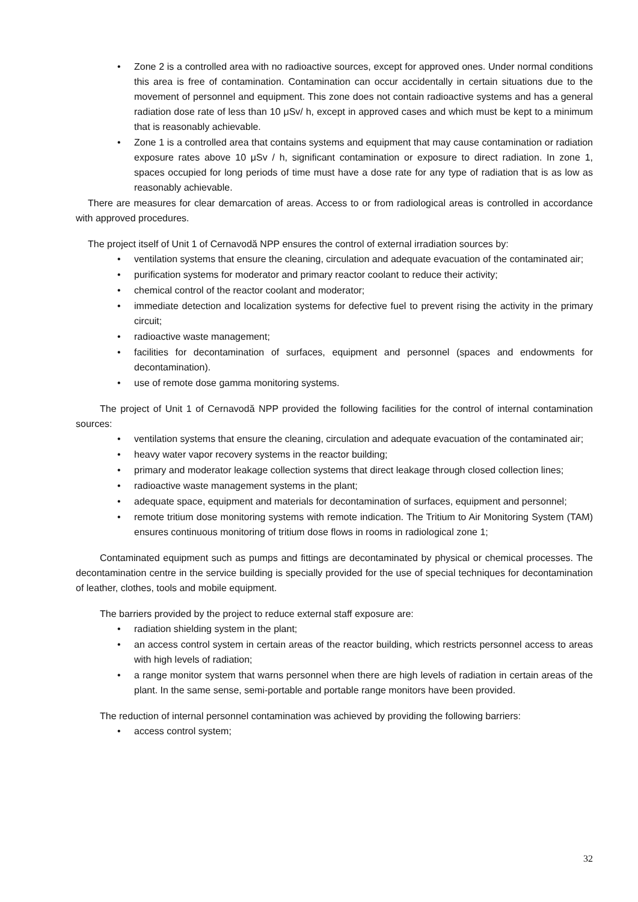Zone 2 is a controlled area with no radioactive sources, except for approved ones. Under normal conditions this area is free of contamination. Contamination can occur accidentally in certain situations due to the movement of personnel and equipment. This zone does not contain radioactive systems and has a general radiation dose rate of less than 10 μSv/ h, except in approved cases and which must be kept to a minimum that is reasonably achievable.
Zone 1 is a controlled area that contains systems and equipment that may cause contamination or radiation exposure rates above 10 μSv / h, significant contamination or exposure to direct radiation. In zone 1, spaces occupied for long periods of time must have a dose rate for any type of radiation that is as low as reasonably achievable.
There are measures for clear demarcation of areas. Access to or from radiological areas is controlled in accordance with approved procedures.
The project itself of Unit 1 of Cernavodă NPP ensures the control of external irradiation sources by:
ventilation systems that ensure the cleaning, circulation and adequate evacuation of the contaminated air;
purification systems for moderator and primary reactor coolant to reduce their activity;
chemical control of the reactor coolant and moderator;
immediate detection and localization systems for defective fuel to prevent rising the activity in the primary circuit;
radioactive waste management;
facilities for decontamination of surfaces, equipment and personnel (spaces and endowments for decontamination).
use of remote dose gamma monitoring systems.
The project of Unit 1 of Cernavodă NPP provided the following facilities for the control of internal contamination sources:
ventilation systems that ensure the cleaning, circulation and adequate evacuation of the contaminated air;
heavy water vapor recovery systems in the reactor building;
primary and moderator leakage collection systems that direct leakage through closed collection lines;
radioactive waste management systems in the plant;
adequate space, equipment and materials for decontamination of surfaces, equipment and personnel;
remote tritium dose monitoring systems with remote indication. The Tritium to Air Monitoring System (TAM) ensures continuous monitoring of tritium dose flows in rooms in radiological zone 1;
Contaminated equipment such as pumps and fittings are decontaminated by physical or chemical processes. The decontamination centre in the service building is specially provided for the use of special techniques for decontamination of leather, clothes, tools and mobile equipment.
The barriers provided by the project to reduce external staff exposure are:
radiation shielding system in the plant;
an access control system in certain areas of the reactor building, which restricts personnel access to areas with high levels of radiation;
a range monitor system that warns personnel when there are high levels of radiation in certain areas of the plant. In the same sense, semi-portable and portable range monitors have been provided.
The reduction of internal personnel contamination was achieved by providing the following barriers:
access control system;
32